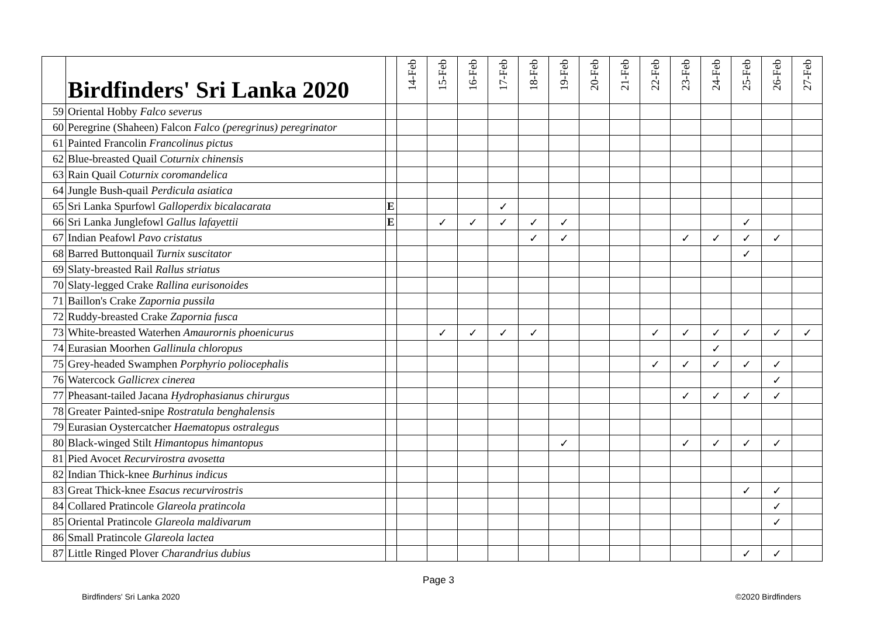| | Birdfinders' Sri Lanka 2020 | | 14-Feb | 15-Feb | 16-Feb | 17-Feb | 18-Feb | 19-Feb | 20-Feb | 21-Feb | 22-Feb | 23-Feb | 24-Feb | 25-Feb | 26-Feb | 27-Feb |
| --- | --- | --- | --- | --- | --- | --- | --- | --- | --- | --- | --- | --- | --- | --- | --- | --- |
| 59 | Oriental Hobby Falco severus | | | | | | | | | | | | | | | |
| 60 | Peregrine (Shaheen) Falcon Falco (peregrinus) peregrinator | | | | | | | | | | | | | | | |
| 61 | Painted Francolin Francolinus pictus | | | | | | | | | | | | | | | |
| 62 | Blue-breasted Quail Coturnix chinensis | | | | | | | | | | | | | | | |
| 63 | Rain Quail Coturnix coromandelica | | | | | | | | | | | | | | | |
| 64 | Jungle Bush-quail Perdicula asiatica | | | | | | | | | | | | | | | |
| 65 | Sri Lanka Spurfowl Galloperdix bicalacarata | E | | | | ✓ | | | | | | | | | | |
| 66 | Sri Lanka Junglefowl Gallus lafayettii | E | | ✓ | ✓ | ✓ | ✓ | ✓ | | | | | | ✓ | | |
| 67 | Indian Peafowl Pavo cristatus | | | | | | ✓ | ✓ | | | | ✓ | ✓ | ✓ | ✓ | |
| 68 | Barred Buttonquail Turnix suscitator | | | | | | | | | | | | | ✓ | | |
| 69 | Slaty-breasted Rail Rallus striatus | | | | | | | | | | | | | | | |
| 70 | Slaty-legged Crake Rallina eurisonoides | | | | | | | | | | | | | | | |
| 71 | Baillon's Crake Zapornia pussila | | | | | | | | | | | | | | | |
| 72 | Ruddy-breasted Crake Zapornia fusca | | | | | | | | | | | | | | | |
| 73 | White-breasted Waterhen Amaurornis phoenicurus | | | ✓ | ✓ | ✓ | ✓ | | | | ✓ | ✓ | ✓ | ✓ | ✓ | ✓ |
| 74 | Eurasian Moorhen Gallinula chloropus | | | | | | | | | | | | ✓ | | | |
| 75 | Grey-headed Swamphen Porphyrio poliocephalis | | | | | | | | | | ✓ | ✓ | ✓ | ✓ | ✓ | |
| 76 | Watercock Gallicrex cinerea | | | | | | | | | | | | | | ✓ | |
| 77 | Pheasant-tailed Jacana Hydrophasianus chirurgus | | | | | | | | | | | ✓ | ✓ | ✓ | ✓ | |
| 78 | Greater Painted-snipe Rostratula benghalensis | | | | | | | | | | | | | | | |
| 79 | Eurasian Oystercatcher Haematopus ostralegus | | | | | | | | | | | | | | | |
| 80 | Black-winged Stilt Himantopus himantopus | | | | | | | ✓ | | | | ✓ | ✓ | ✓ | ✓ | |
| 81 | Pied Avocet Recurvirostra avosetta | | | | | | | | | | | | | | | |
| 82 | Indian Thick-knee Burhinus indicus | | | | | | | | | | | | | | | |
| 83 | Great Thick-knee Esacus recurvirostris | | | | | | | | | | | | | ✓ | ✓ | |
| 84 | Collared Pratincole Glareola pratincola | | | | | | | | | | | | | | ✓ | |
| 85 | Oriental Pratincole Glareola maldivarum | | | | | | | | | | | | | | ✓ | |
| 86 | Small Pratincole Glareola lactea | | | | | | | | | | | | | | | |
| 87 | Little Ringed Plover Charandrius dubius | | | | | | | | | | | | | ✓ | ✓ | |
Page 3
Birdfinders' Sri Lanka 2020 ©2020 Birdfinders